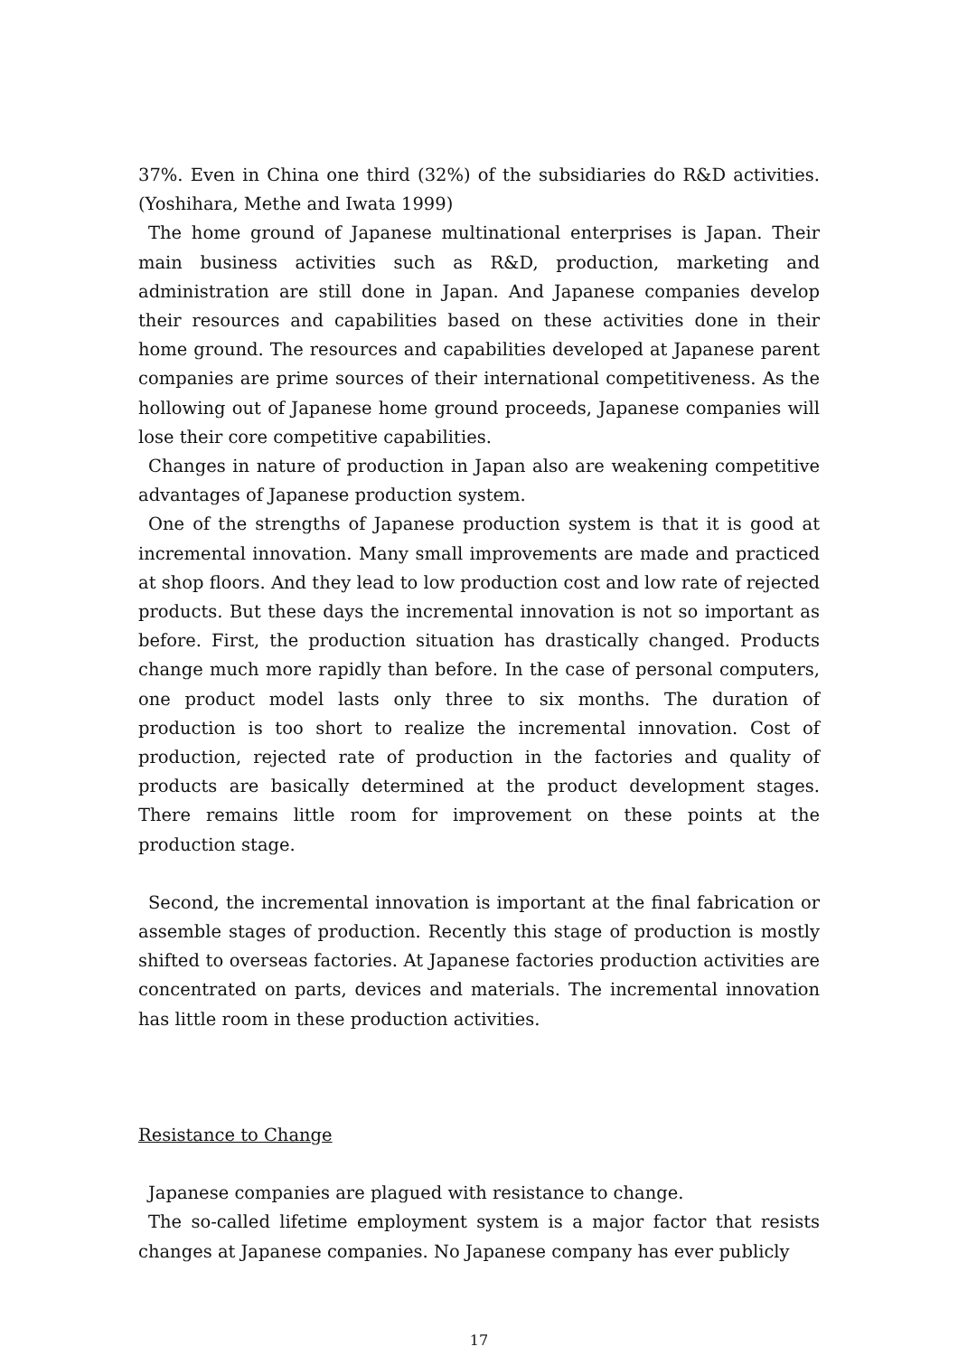37%. Even in China one third (32%) of the subsidiaries do R&D activities. (Yoshihara, Methe and Iwata 1999)
The home ground of Japanese multinational enterprises is Japan. Their main business activities such as R&D, production, marketing and administration are still done in Japan. And Japanese companies develop their resources and capabilities based on these activities done in their home ground. The resources and capabilities developed at Japanese parent companies are prime sources of their international competitiveness. As the hollowing out of Japanese home ground proceeds, Japanese companies will lose their core competitive capabilities.
Changes in nature of production in Japan also are weakening competitive advantages of Japanese production system.
One of the strengths of Japanese production system is that it is good at incremental innovation. Many small improvements are made and practiced at shop floors. And they lead to low production cost and low rate of rejected products. But these days the incremental innovation is not so important as before. First, the production situation has drastically changed. Products change much more rapidly than before. In the case of personal computers, one product model lasts only three to six months. The duration of production is too short to realize the incremental innovation. Cost of production, rejected rate of production in the factories and quality of products are basically determined at the product development stages. There remains little room for improvement on these points at the production stage.
Second, the incremental innovation is important at the final fabrication or assemble stages of production. Recently this stage of production is mostly shifted to overseas factories. At Japanese factories production activities are concentrated on parts, devices and materials. The incremental innovation has little room in these production activities.
Resistance to Change
Japanese companies are plagued with resistance to change.
The so-called lifetime employment system is a major factor that resists changes at Japanese companies. No Japanese company has ever publicly
17